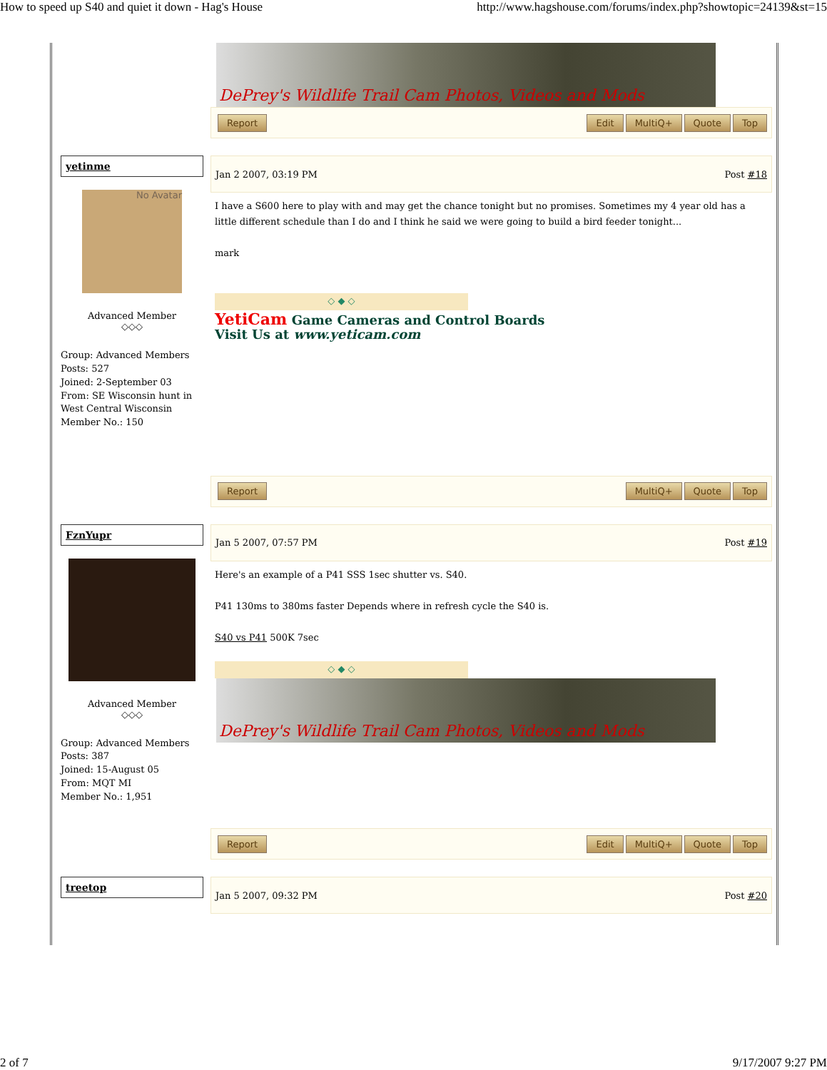How to speed up S40 and quiet it down - Hag's House http://www.hagshouse.com/forums/index.php?showtopic=24139&st=15
DePrey's Wildlife Trail Cam Photos, Videos and Mods
Report Edit MultiQ+ Quote Top
yetinme
No Avatar
Advanced Member
◇◇◇
Group: Advanced Members
Posts: 527
Joined: 2-September 03
From: SE Wisconsin hunt in West Central Wisconsin
Member No.: 150
Jan 2 2007, 03:19 PM Post #18
I have a S600 here to play with and may get the chance tonight but no promises. Sometimes my 4 year old has a little different schedule than I do and I think he said we were going to build a bird feeder tonight...
mark
◇ ◆ ◇
YetiCam Game Cameras and Control Boards
Visit Us at www.yeticam.com
Report MultiQ+ Quote Top
FznYupr
Advanced Member
◇◇◇
Group: Advanced Members
Posts: 387
Joined: 15-August 05
From: MQT MI
Member No.: 1,951
Jan 5 2007, 07:57 PM Post #19
Here's an example of a P41 SSS 1sec shutter vs. S40.
P41 130ms to 380ms faster Depends where in refresh cycle the S40 is.
S40 vs P41 500K 7sec
◇ ◆ ◇
DePrey's Wildlife Trail Cam Photos, Videos and Mods
Report Edit MultiQ+ Quote Top
treetop
Jan 5 2007, 09:32 PM Post #20
2 of 7 9/17/2007 9:27 PM